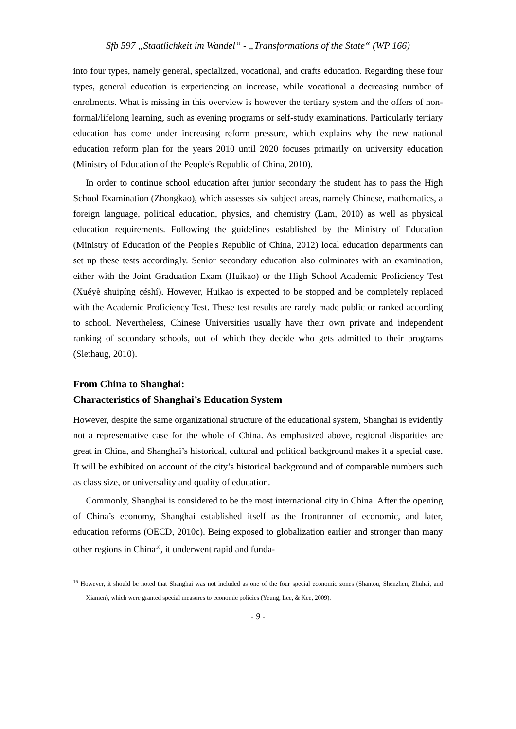Sfb 597 „Staatlichkeit im Wandel“ - „Transformations of the State“ (WP 166)
into four types, namely general, specialized, vocational, and crafts education. Regarding these four types, general education is experiencing an increase, while vocational a decreasing number of enrolments. What is missing in this overview is however the tertiary system and the offers of non-formal/lifelong learning, such as evening programs or self-study examinations. Particularly tertiary education has come under increasing reform pressure, which explains why the new national education reform plan for the years 2010 until 2020 focuses primarily on university education (Ministry of Education of the People's Republic of China, 2010).
In order to continue school education after junior secondary the student has to pass the High School Examination (Zhongkao), which assesses six subject areas, namely Chinese, mathematics, a foreign language, political education, physics, and chemistry (Lam, 2010) as well as physical education requirements. Following the guidelines established by the Ministry of Education (Ministry of Education of the People's Republic of China, 2012) local education departments can set up these tests accordingly. Senior secondary education also culminates with an examination, either with the Joint Graduation Exam (Huikao) or the High School Academic Proficiency Test (Xuéyè shuipíng céshí). However, Huikao is expected to be stopped and be completely replaced with the Academic Proficiency Test. These test results are rarely made public or ranked according to school. Nevertheless, Chinese Universities usually have their own private and independent ranking of secondary schools, out of which they decide who gets admitted to their programs (Slethaug, 2010).
From China to Shanghai:
Characteristics of Shanghai’s Education System
However, despite the same organizational structure of the educational system, Shanghai is evidently not a representative case for the whole of China. As emphasized above, regional disparities are great in China, and Shanghai’s historical, cultural and political background makes it a special case. It will be exhibited on account of the city’s historical background and of comparable numbers such as class size, or universality and quality of education.
Commonly, Shanghai is considered to be the most international city in China. After the opening of China’s economy, Shanghai established itself as the frontrunner of economic, and later, education reforms (OECD, 2010c). Being exposed to globalization earlier and stronger than many other regions in China<sup>16</sup>, it underwent rapid and funda-
<sup>16</sup> However, it should be noted that Shanghai was not included as one of the four special economic zones (Shantou, Shenzhen, Zhuhai, and Xiamen), which were granted special measures to economic policies (Yeung, Lee, & Kee, 2009).
- 9 -